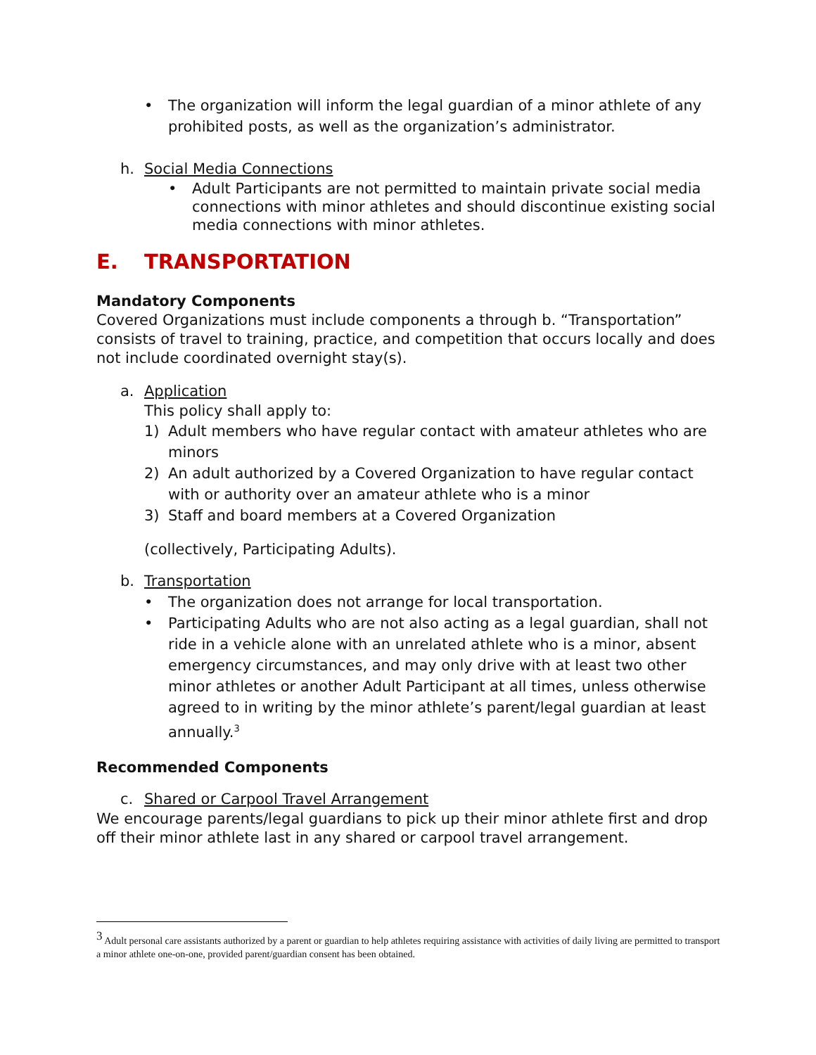• The organization will inform the legal guardian of a minor athlete of any prohibited posts, as well as the organization’s administrator.
h. Social Media Connections
• Adult Participants are not permitted to maintain private social media connections with minor athletes and should discontinue existing social media connections with minor athletes.
E. TRANSPORTATION
Mandatory Components
Covered Organizations must include components a through b. “Transportation” consists of travel to training, practice, and competition that occurs locally and does not include coordinated overnight stay(s).
a. Application
This policy shall apply to:
1) Adult members who have regular contact with amateur athletes who are minors
2) An adult authorized by a Covered Organization to have regular contact with or authority over an amateur athlete who is a minor
3) Staff and board members at a Covered Organization
(collectively, Participating Adults).
b. Transportation
• The organization does not arrange for local transportation.
• Participating Adults who are not also acting as a legal guardian, shall not ride in a vehicle alone with an unrelated athlete who is a minor, absent emergency circumstances, and may only drive with at least two other minor athletes or another Adult Participant at all times, unless otherwise agreed to in writing by the minor athlete’s parent/legal guardian at least annually.<sup>3</sup>
Recommended Components
c. Shared or Carpool Travel Arrangement
We encourage parents/legal guardians to pick up their minor athlete first and drop off their minor athlete last in any shared or carpool travel arrangement.
<sup>3</sup> Adult personal care assistants authorized by a parent or guardian to help athletes requiring assistance with activities of daily living are permitted to transport a minor athlete one-on-one, provided parent/guardian consent has been obtained.